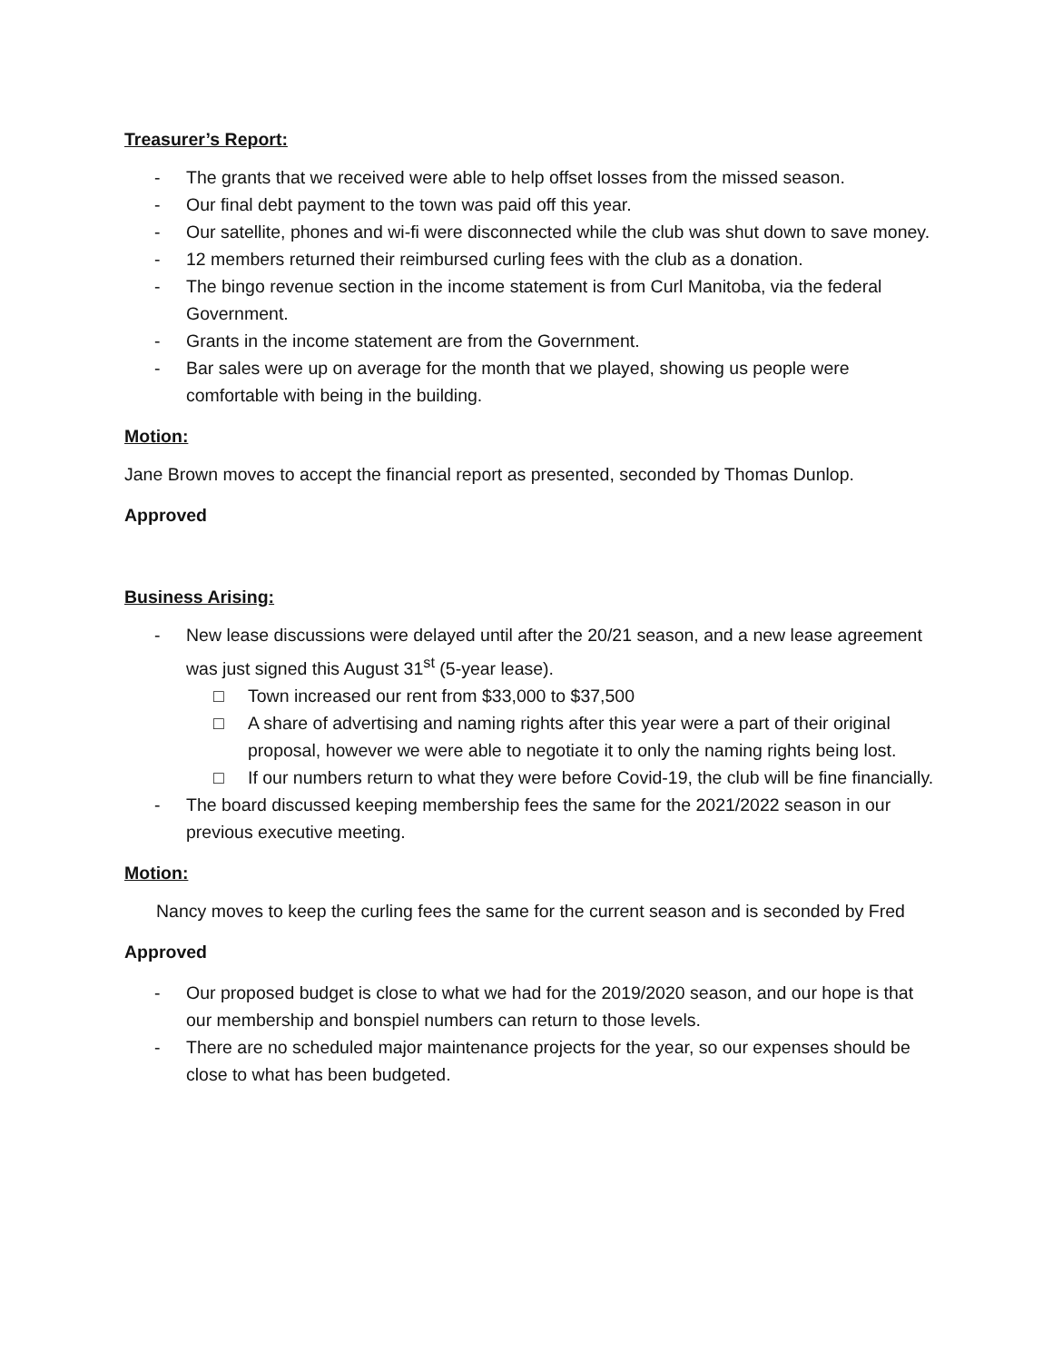Treasurer’s Report:
- The grants that we received were able to help offset losses from the missed season.
- Our final debt payment to the town was paid off this year.
- Our satellite, phones and wi-fi were disconnected while the club was shut down to save money.
- 12 members returned their reimbursed curling fees with the club as a donation.
- The bingo revenue section in the income statement is from Curl Manitoba, via the federal Government.
- Grants in the income statement are from the Government.
- Bar sales were up on average for the month that we played, showing us people were comfortable with being in the building.
Motion:
Jane Brown moves to accept the financial report as presented, seconded by Thomas Dunlop.
Approved
Business Arising:
- New lease discussions were delayed until after the 20/21 season, and a new lease agreement was just signed this August 31<sup>st</sup> (5-year lease).
□ Town increased our rent from $33,000 to $37,500
□ A share of advertising and naming rights after this year were a part of their original proposal, however we were able to negotiate it to only the naming rights being lost.
□ If our numbers return to what they were before Covid-19, the club will be fine financially.
- The board discussed keeping membership fees the same for the 2021/2022 season in our previous executive meeting.
Motion:
Nancy moves to keep the curling fees the same for the current season and is seconded by Fred
Approved
- Our proposed budget is close to what we had for the 2019/2020 season, and our hope is that our membership and bonspiel numbers can return to those levels.
- There are no scheduled major maintenance projects for the year, so our expenses should be close to what has been budgeted.